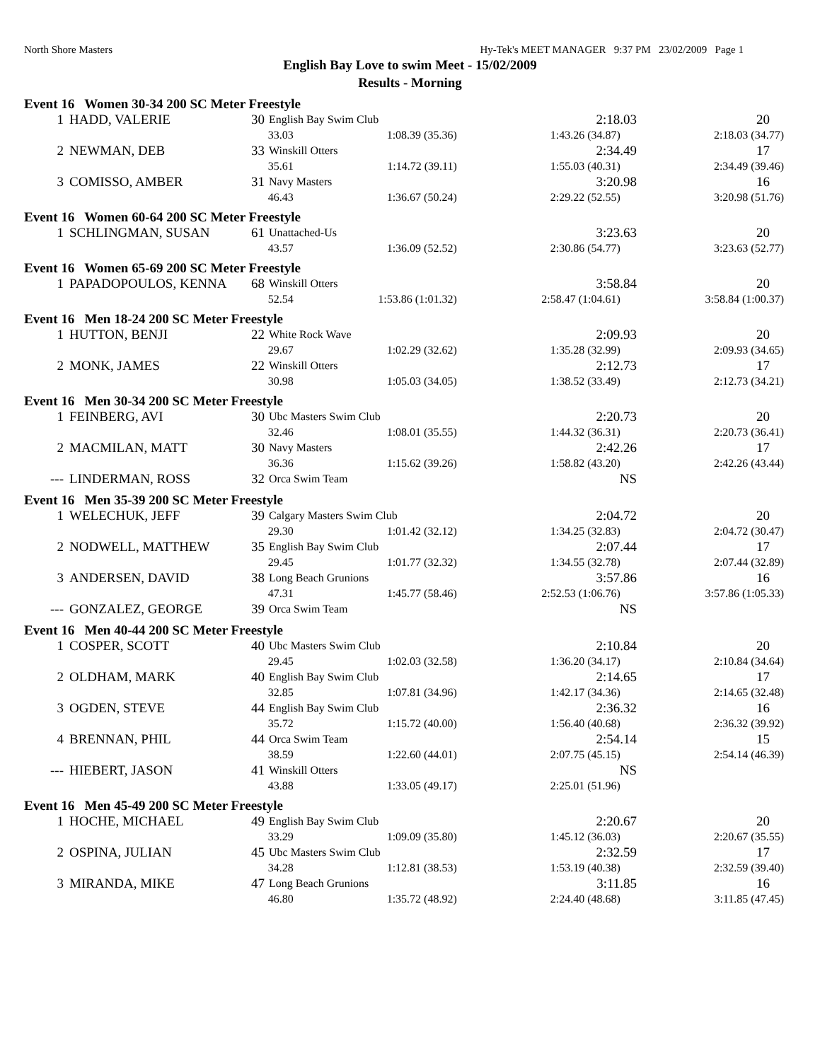North Shore Masters Hy-Tek's MEET MANAGER 9:37 PM 23/02/2009 Page 1
English Bay Love to swim Meet - 15/02/2009
Results - Morning
| Event 16 Women 30-34 200 SC Meter Freestyle | | | | | |
| 1 | HADD, VALERIE | 30 | English Bay Swim Club | 2:18.03 | 20 |
| / 33.03 / 1:08.39 (35.36) / 1:43.26 (34.87) / 2:18.03 (34.77) / | | | | | |
| 2 | NEWMAN, DEB | 33 | Winskill Otters | 2:34.49 | 17 |
| / 35.61 / 1:14.72 (39.11) / 1:55.03 (40.31) / 2:34.49 (39.46) / | | | | | |
| 3 | COMISSO, AMBER | 31 | Navy Masters | 3:20.98 | 16 |
| / 46.43 / 1:36.67 (50.24) / 2:29.22 (52.55) / 3:20.98 (51.76) / | | | | | |
| Event 16 Women 60-64 200 SC Meter Freestyle | | | | | |
| 1 | SCHLINGMAN, SUSAN | 61 | Unattached-Us | 3:23.63 | 20 |
| / 43.57 / 1:36.09 (52.52) / 2:30.86 (54.77) / 3:23.63 (52.77) / | | | | | |
| Event 16 Women 65-69 200 SC Meter Freestyle | | | | | |
| 1 | PAPADOPOULOS, KENNA | 68 | Winskill Otters | 3:58.84 | 20 |
| / 52.54 / 1:53.86 (1:01.32) / 2:58.47 (1:04.61) / 3:58.84 (1:00.37) / | | | | | |
| Event 16 Men 18-24 200 SC Meter Freestyle | | | | | |
| 1 | HUTTON, BENJI | 22 | White Rock Wave | 2:09.93 | 20 |
| / 29.67 / 1:02.29 (32.62) / 1:35.28 (32.99) / 2:09.93 (34.65) / | | | | | |
| 2 | MONK, JAMES | 22 | Winskill Otters | 2:12.73 | 17 |
| / 30.98 / 1:05.03 (34.05) / 1:38.52 (33.49) / 2:12.73 (34.21) / | | | | | |
| Event 16 Men 30-34 200 SC Meter Freestyle | | | | | |
| 1 | FEINBERG, AVI | 30 | Ubc Masters Swim Club | 2:20.73 | 20 |
| / 32.46 / 1:08.01 (35.55) / 1:44.32 (36.31) / 2:20.73 (36.41) / | | | | | |
| 2 | MACMILAN, MATT | 30 | Navy Masters | 2:42.26 | 17 |
| / 36.36 / 1:15.62 (39.26) / 1:58.82 (43.20) / 2:42.26 (43.44) / | | | | | |
| --- | LINDERMAN, ROSS | 32 | Orca Swim Team | NS | |
| Event 16 Men 35-39 200 SC Meter Freestyle | | | | | |
| 1 | WELECHUK, JEFF | 39 | Calgary Masters Swim Club | 2:04.72 | 20 |
| / 29.30 / 1:01.42 (32.12) / 1:34.25 (32.83) / 2:04.72 (30.47) / | | | | | |
| 2 | NODWELL, MATTHEW | 35 | English Bay Swim Club | 2:07.44 | 17 |
| / 29.45 / 1:01.77 (32.32) / 1:34.55 (32.78) / 2:07.44 (32.89) / | | | | | |
| 3 | ANDERSEN, DAVID | 38 | Long Beach Grunions | 3:57.86 | 16 |
| / 47.31 / 1:45.77 (58.46) / 2:52.53 (1:06.76) / 3:57.86 (1:05.33) / | | | | | |
| --- | GONZALEZ, GEORGE | 39 | Orca Swim Team | NS | |
| Event 16 Men 40-44 200 SC Meter Freestyle | | | | | |
| 1 | COSPER, SCOTT | 40 | Ubc Masters Swim Club | 2:10.84 | 20 |
| / 29.45 / 1:02.03 (32.58) / 1:36.20 (34.17) / 2:10.84 (34.64) / | | | | | |
| 2 | OLDHAM, MARK | 40 | English Bay Swim Club | 2:14.65 | 17 |
| / 32.85 / 1:07.81 (34.96) / 1:42.17 (34.36) / 2:14.65 (32.48) / | | | | | |
| 3 | OGDEN, STEVE | 44 | English Bay Swim Club | 2:36.32 | 16 |
| / 35.72 / 1:15.72 (40.00) / 1:56.40 (40.68) / 2:36.32 (39.92) / | | | | | |
| 4 | BRENNAN, PHIL | 44 | Orca Swim Team | 2:54.14 | 15 |
| / 38.59 / 1:22.60 (44.01) / 2:07.75 (45.15) / 2:54.14 (46.39) / | | | | | |
| --- | HIEBERT, JASON | 41 | Winskill Otters | NS | |
| / 43.88 / 1:33.05 (49.17) / 2:25.01 (51.96) / / | | | | | |
| Event 16 Men 45-49 200 SC Meter Freestyle | | | | | |
| 1 | HOCHE, MICHAEL | 49 | English Bay Swim Club | 2:20.67 | 20 |
| / 33.29 / 1:09.09 (35.80) / 1:45.12 (36.03) / 2:20.67 (35.55) / | | | | | |
| 2 | OSPINA, JULIAN | 45 | Ubc Masters Swim Club | 2:32.59 | 17 |
| / 34.28 / 1:12.81 (38.53) / 1:53.19 (40.38) / 2:32.59 (39.40) / | | | | | |
| 3 | MIRANDA, MIKE | 47 | Long Beach Grunions | 3:11.85 | 16 |
| / 46.80 / 1:35.72 (48.92) / 2:24.40 (48.68) / 3:11.85 (47.45) / | | | | | |